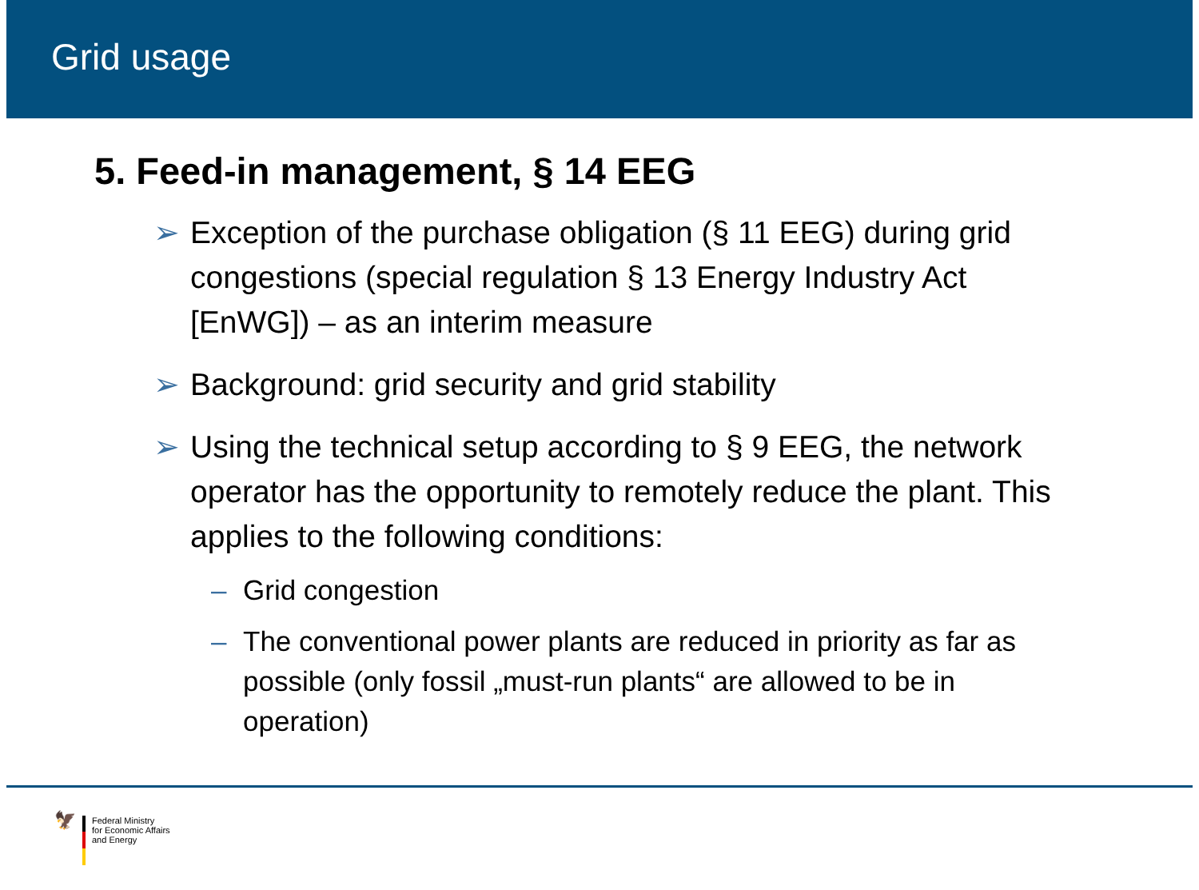Grid usage
5. Feed-in management, § 14 EEG
➢ Exception of the purchase obligation (§ 11 EEG) during grid congestions (special regulation § 13 Energy Industry Act [EnWG]) – as an interim measure
➢ Background: grid security and grid stability
➢ Using the technical setup according to § 9 EEG, the network operator has the opportunity to remotely reduce the plant. This applies to the following conditions:
– Grid congestion
– The conventional power plants are reduced in priority as far as possible (only fossil „must-run plants“ are allowed to be in operation)
🦅
Federal Ministry
for Economic Affairs
and Energy